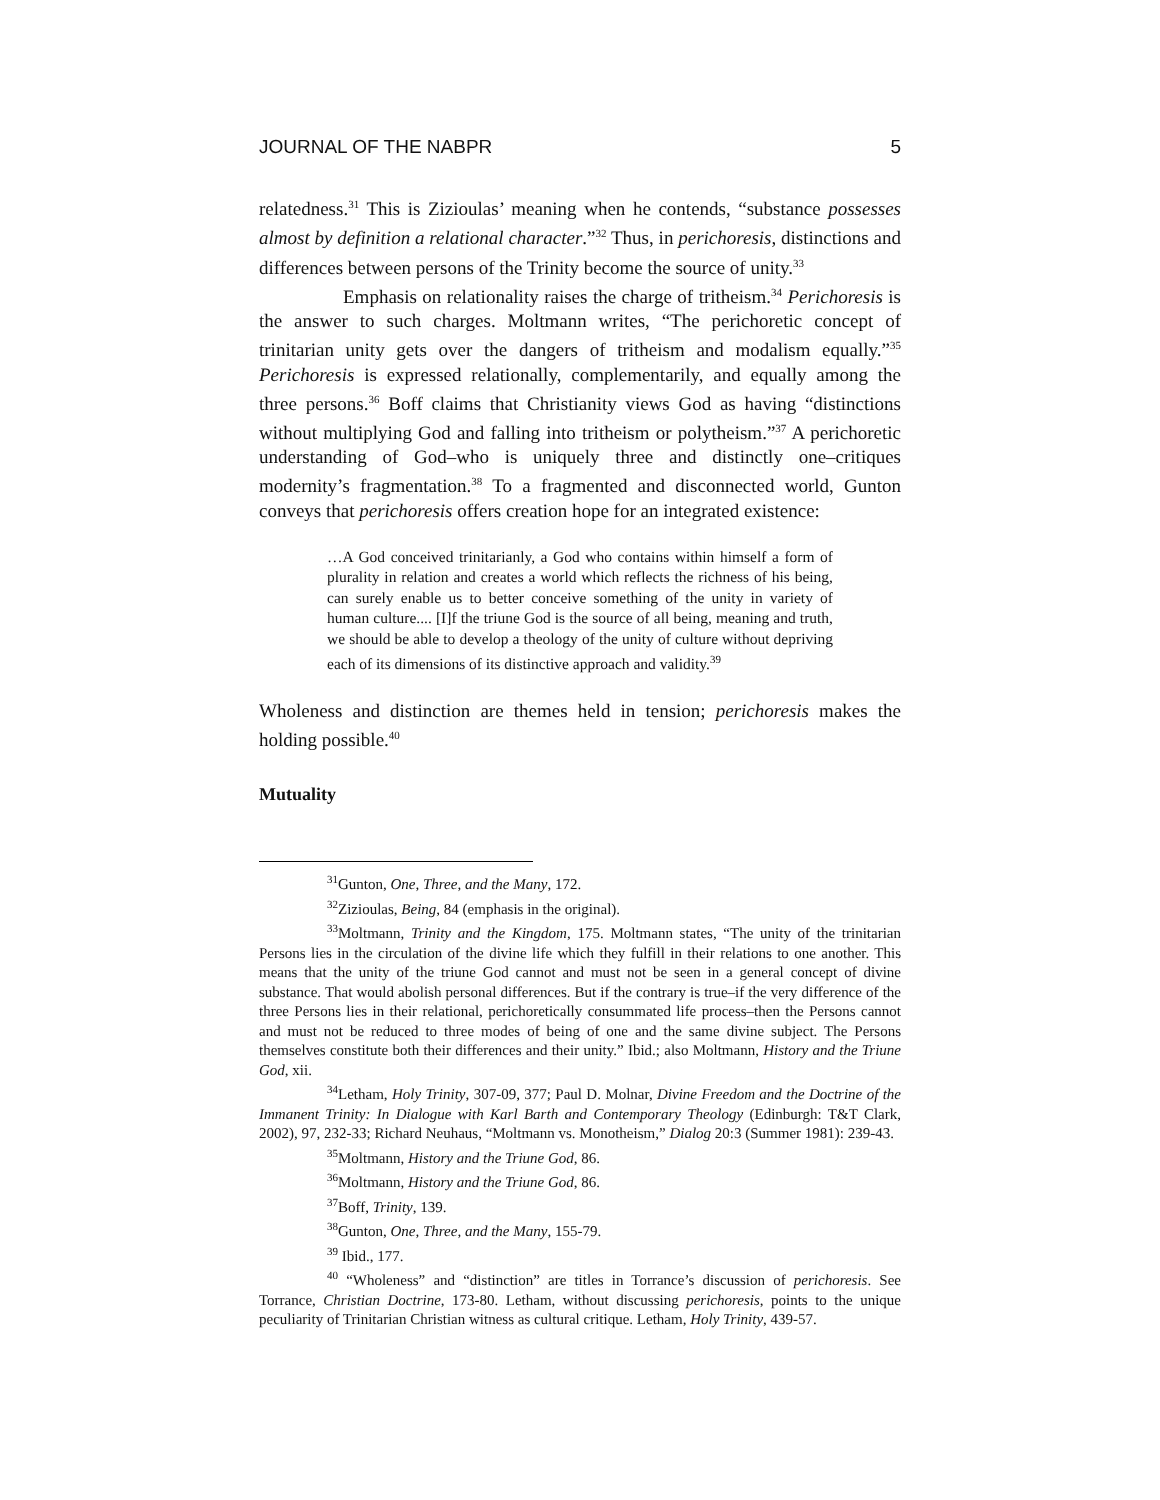JOURNAL OF THE NABPR 5
relatedness.<sup>31</sup> This is Zizioulas’ meaning when he contends, “substance possesses almost by definition a relational character.”<sup>32</sup> Thus, in perichoresis, distinctions and differences between persons of the Trinity become the source of unity.<sup>33</sup>
Emphasis on relationality raises the charge of tritheism.<sup>34</sup> Perichoresis is the answer to such charges. Moltmann writes, “The perichoretic concept of trinitarian unity gets over the dangers of tritheism and modalism equally.”<sup>35</sup> Perichoresis is expressed relationally, complementarily, and equally among the three persons.<sup>36</sup> Boff claims that Christianity views God as having “distinctions without multiplying God and falling into tritheism or polytheism.”<sup>37</sup> A perichoretic understanding of God–who is uniquely three and distinctly one–critiques modernity’s fragmentation.<sup>38</sup> To a fragmented and disconnected world, Gunton conveys that perichoresis offers creation hope for an integrated existence:
…A God conceived trinitarianly, a God who contains within himself a form of plurality in relation and creates a world which reflects the richness of his being, can surely enable us to better conceive something of the unity in variety of human culture.... [I]f the triune God is the source of all being, meaning and truth, we should be able to develop a theology of the unity of culture without depriving each of its dimensions of its distinctive approach and validity.<sup>39</sup>
Wholeness and distinction are themes held in tension; perichoresis makes the holding possible.<sup>40</sup>
Mutuality
<sup>31</sup> Gunton, One, Three, and the Many, 172.
<sup>32</sup> Zizioulas, Being, 84 (emphasis in the original).
<sup>33</sup> Moltmann, Trinity and the Kingdom, 175. Moltmann states, “The unity of the trinitarian Persons lies in the circulation of the divine life which they fulfill in their relations to one another. This means that the unity of the triune God cannot and must not be seen in a general concept of divine substance. That would abolish personal differences. But if the contrary is true–if the very difference of the three Persons lies in their relational, perichoretically consummated life process–then the Persons cannot and must not be reduced to three modes of being of one and the same divine subject. The Persons themselves constitute both their differences and their unity.” Ibid.; also Moltmann, History and the Triune God, xii.
<sup>34</sup> Letham, Holy Trinity, 307-09, 377; Paul D. Molnar, Divine Freedom and the Doctrine of the Immanent Trinity: In Dialogue with Karl Barth and Contemporary Theology (Edinburgh: T&T Clark, 2002), 97, 232-33; Richard Neuhaus, “Moltmann vs. Monotheism,” Dialog 20:3 (Summer 1981): 239-43.
<sup>35</sup> Moltmann, History and the Triune God, 86.
<sup>36</sup> Moltmann, History and the Triune God, 86.
<sup>37</sup> Boff, Trinity, 139.
<sup>38</sup> Gunton, One, Three, and the Many, 155-79.
<sup>39</sup> Ibid., 177.
<sup>40</sup> “Wholeness” and “distinction” are titles in Torrance’s discussion of perichoresis. See Torrance, Christian Doctrine, 173-80. Letham, without discussing perichoresis, points to the unique peculiarity of Trinitarian Christian witness as cultural critique. Letham, Holy Trinity, 439-57.